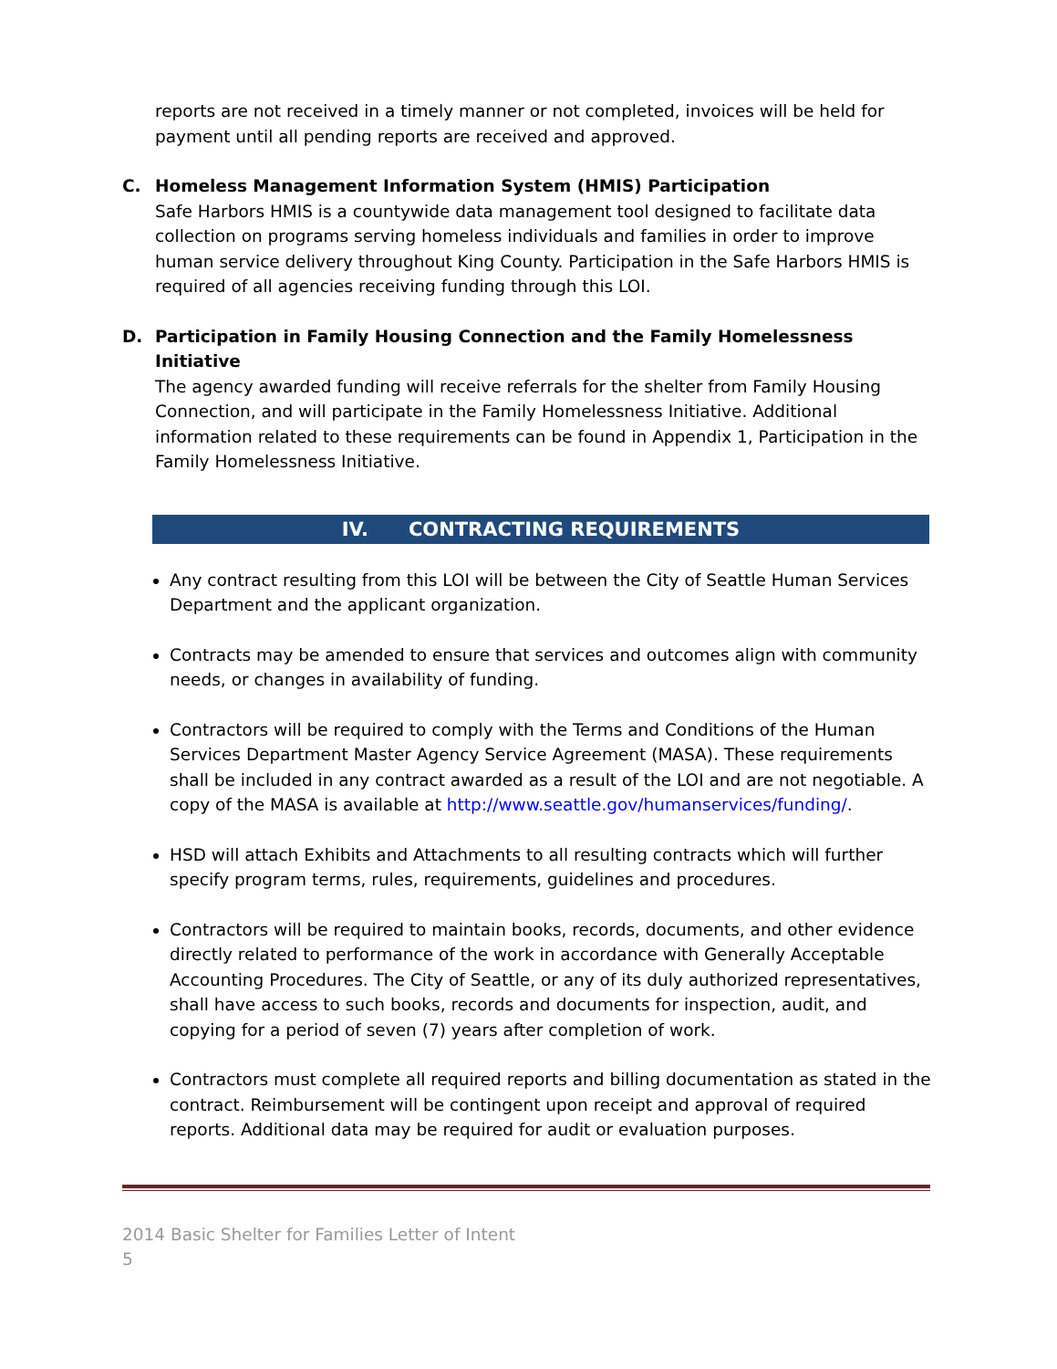reports are not received in a timely manner or not completed, invoices will be held for payment until all pending reports are received and approved.
C. Homeless Management Information System (HMIS) Participation
Safe Harbors HMIS is a countywide data management tool designed to facilitate data collection on programs serving homeless individuals and families in order to improve human service delivery throughout King County. Participation in the Safe Harbors HMIS is required of all agencies receiving funding through this LOI.
D. Participation in Family Housing Connection and the Family Homelessness Initiative
The agency awarded funding will receive referrals for the shelter from Family Housing Connection, and will participate in the Family Homelessness Initiative. Additional information related to these requirements can be found in Appendix 1, Participation in the Family Homelessness Initiative.
IV. CONTRACTING REQUIREMENTS
Any contract resulting from this LOI will be between the City of Seattle Human Services Department and the applicant organization.
Contracts may be amended to ensure that services and outcomes align with community needs, or changes in availability of funding.
Contractors will be required to comply with the Terms and Conditions of the Human Services Department Master Agency Service Agreement (MASA). These requirements shall be included in any contract awarded as a result of the LOI and are not negotiable. A copy of the MASA is available at http://www.seattle.gov/humanservices/funding/.
HSD will attach Exhibits and Attachments to all resulting contracts which will further specify program terms, rules, requirements, guidelines and procedures.
Contractors will be required to maintain books, records, documents, and other evidence directly related to performance of the work in accordance with Generally Acceptable Accounting Procedures. The City of Seattle, or any of its duly authorized representatives, shall have access to such books, records and documents for inspection, audit, and copying for a period of seven (7) years after completion of work.
Contractors must complete all required reports and billing documentation as stated in the contract. Reimbursement will be contingent upon receipt and approval of required reports. Additional data may be required for audit or evaluation purposes.
2014 Basic Shelter for Families Letter of Intent
5